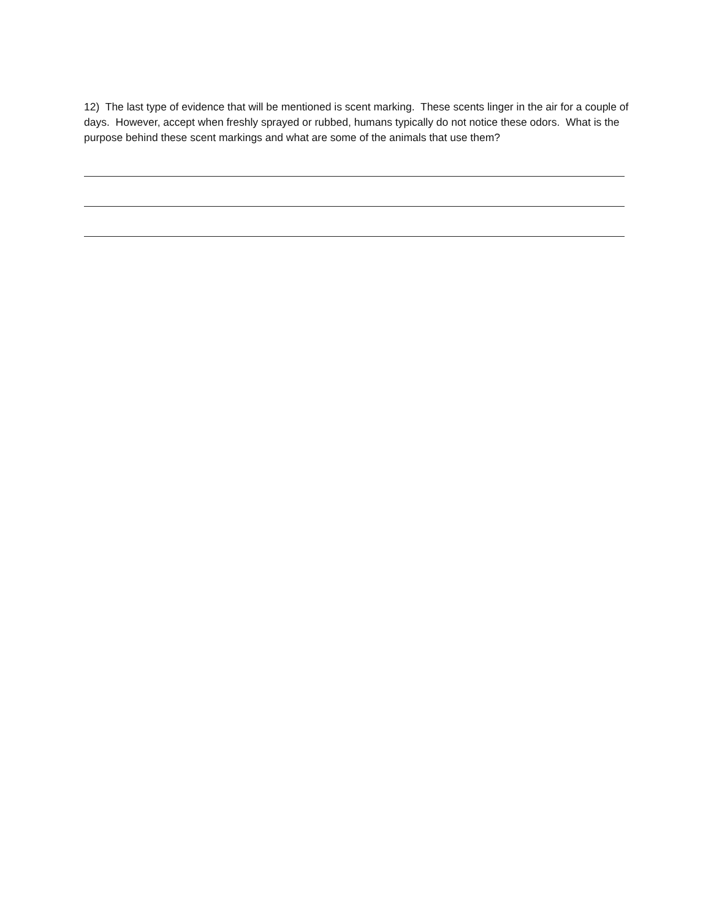12) The last type of evidence that will be mentioned is scent marking. These scents linger in the air for a couple of days. However, accept when freshly sprayed or rubbed, humans typically do not notice these odors. What is the purpose behind these scent markings and what are some of the animals that use them?